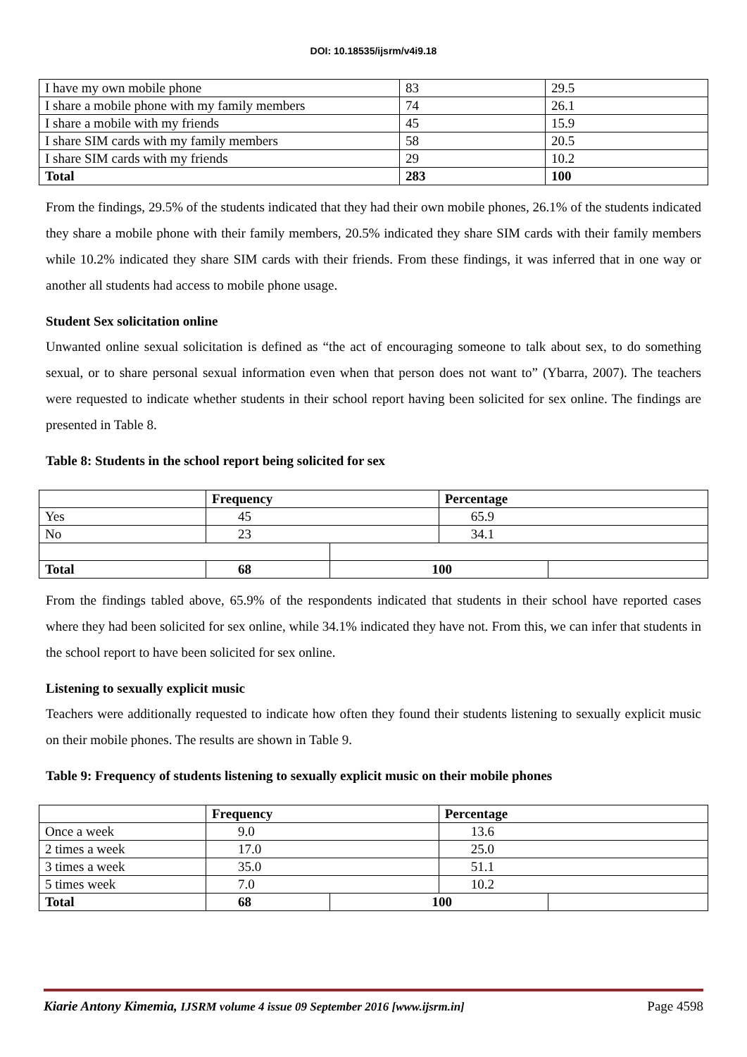DOI: 10.18535/ijsrm/v4i9.18
| I have my own mobile phone | 83 | 29.5 |
| I share a mobile phone with my family members | 74 | 26.1 |
| I share a mobile with my friends | 45 | 15.9 |
| I share SIM cards with my family members | 58 | 20.5 |
| I share SIM cards with my friends | 29 | 10.2 |
| Total | 283 | 100 |
From the findings, 29.5% of the students indicated that they had their own mobile phones, 26.1% of the students indicated they share a mobile phone with their family members, 20.5% indicated they share SIM cards with their family members while 10.2% indicated they share SIM cards with their friends. From these findings, it was inferred that in one way or another all students had access to mobile phone usage.
Student Sex solicitation online
Unwanted online sexual solicitation is defined as “the act of encouraging someone to talk about sex, to do something sexual, or to share personal sexual information even when that person does not want to” (Ybarra, 2007). The teachers were requested to indicate whether students in their school report having been solicited for sex online. The findings are presented in Table 8.
Table 8: Students in the school report being solicited for sex
| | Frequency | | Percentage | |
| Yes | 45 | | 65.9 | |
| No | 23 | | 34.1 | |
| Total | 68 | 100 | | |
From the findings tabled above, 65.9% of the respondents indicated that students in their school have reported cases where they had been solicited for sex online, while 34.1% indicated they have not. From this, we can infer that students in the school report to have been solicited for sex online.
Listening to sexually explicit music
Teachers were additionally requested to indicate how often they found their students listening to sexually explicit music on their mobile phones. The results are shown in Table 9.
Table 9: Frequency of students listening to sexually explicit music on their mobile phones
| | Frequency | | Percentage | |
| Once a week | 9.0 | | 13.6 | |
| 2 times a week | 17.0 | | 25.0 | |
| 3 times a week | 35.0 | | 51.1 | |
| 5 times week | 7.0 | | 10.2 | |
| Total | 68 | 100 | | |
Kiarie Antony Kimemia, IJSRM volume 4 issue 09 September 2016 [www.ijsrm.in] Page 4598